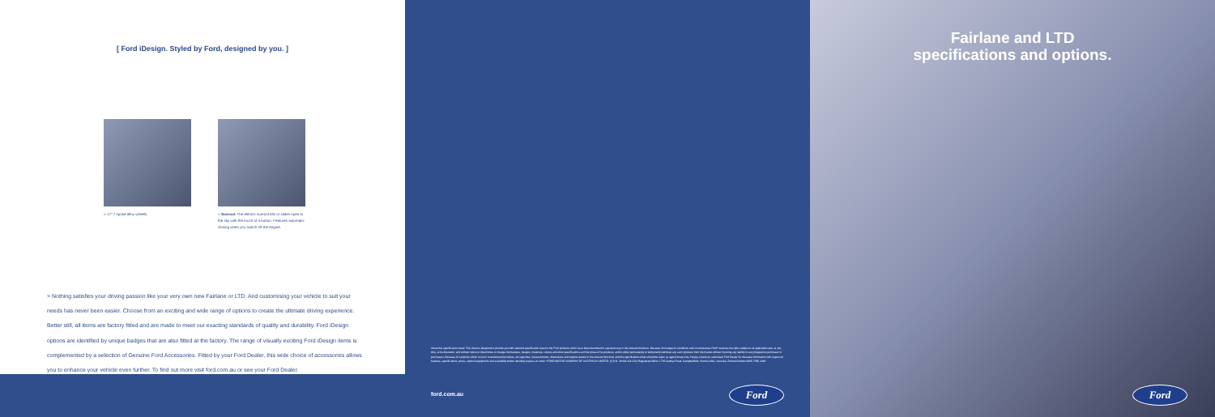[ Ford iDesign. Styled by Ford, designed by you. ]
> 17" 7 spoke alloy wheels.
> Sunroof. The electric sunroof tilts or slides open to the sky with the touch of a button. Features automatic closing when you switch off the engine.
> Nothing satisfies your driving passion like your very own new Fairlane or LTD. And customising your vehicle to suit your needs has never been easier. Choose from an exciting and wide range of options to create the ultimate driving experience. Better still, all items are factory fitted and are made to meet our exacting standards of quality and durability. Ford iDesign options are identified by unique badges that are also fitted at the factory. The range of visually exciting Ford iDesign items is complemented by a selection of Genuine Ford Accessories. Fitted by your Ford Dealer, this wide choice of accessories allows you to enhance your vehicle even further. To find out more visit ford.com.au or see your Ford Dealer.
About this specification sheet: This sheet is designed to provide you with selected specification data for the Ford products which have been described in a general way in the relevant brochure. Because of changes in conditions and circumstances Ford* reserves the right, subject to all applicable laws, at any time, at its discretion, and without notice to discontinue or change the features, designs, materials, colours and other specifications and the prices of its products, and to either permanently or temporarily withdraw any such products from the market without incurring any liability to any prospective purchaser or purchasers. Because of variations which occur in manufactured products, all capacities, measurements, dimensions and weights quoted in the relevant brochure and this specification sheet should be taken as approximate only. Always consult an authorised Ford Dealer for the latest information with respect to features, specifications, prices, optional equipment and availability before deciding to place an order. *FORD MOTOR COMPANY OF AUSTRALIA LIMITED. (A.B.N. 30 004 116 223) Registered Office: 1735 Sydney Road, Campbellfield, Victoria 3061, Australia. Printed October 2005. FMC 2448
Fairlane and LTD
specifications and options.
ford.com.au Ford Ford